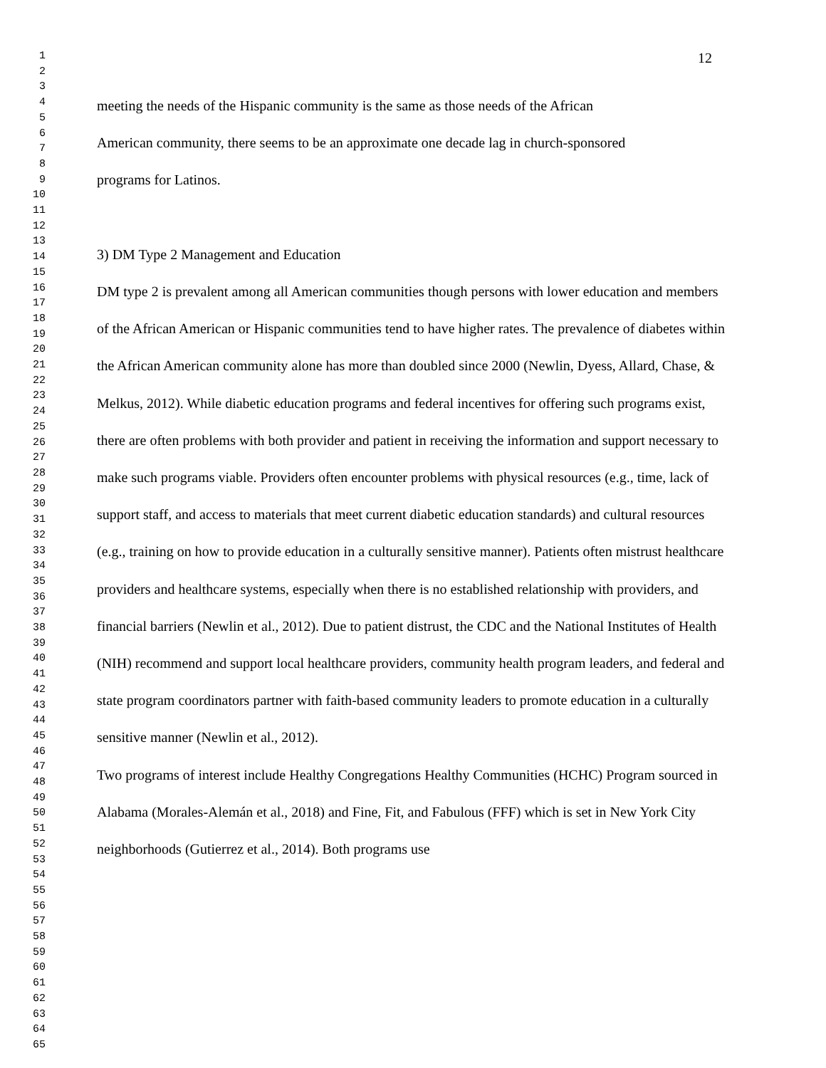1
2
3
4
5
6
7
8
9
10
11
12
13
14
15
16
17
18
19
20
21
22
23
24
25
26
27
28
29
30
31
32
33
34
35
36
37
38
39
40
41
42
43
44
45
46
47
48
49
50
51
52
53
54
55
56
57
58
59
60
61
62
63
64
65
12
meeting the needs of the Hispanic community is the same as those needs of the African
American community, there seems to be an approximate one decade lag in church-sponsored
programs for Latinos.
3) DM Type 2 Management and Education
DM type 2 is prevalent among all American communities though persons with lower education and members of the African American or Hispanic communities tend to have higher rates. The prevalence of diabetes within the African American community alone has more than doubled since 2000 (Newlin, Dyess, Allard, Chase, & Melkus, 2012). While diabetic education programs and federal incentives for offering such programs exist, there are often problems with both provider and patient in receiving the information and support necessary to make such programs viable. Providers often encounter problems with physical resources (e.g., time, lack of support staff, and access to materials that meet current diabetic education standards) and cultural resources (e.g., training on how to provide education in a culturally sensitive manner). Patients often mistrust healthcare providers and healthcare systems, especially when there is no established relationship with providers, and financial barriers (Newlin et al., 2012). Due to patient distrust, the CDC and the National Institutes of Health (NIH) recommend and support local healthcare providers, community health program leaders, and federal and state program coordinators partner with faith-based community leaders to promote education in a culturally sensitive manner (Newlin et al., 2012).
Two programs of interest include Healthy Congregations Healthy Communities (HCHC) Program sourced in Alabama (Morales-Alemán et al., 2018) and Fine, Fit, and Fabulous (FFF) which is set in New York City neighborhoods (Gutierrez et al., 2014). Both programs use